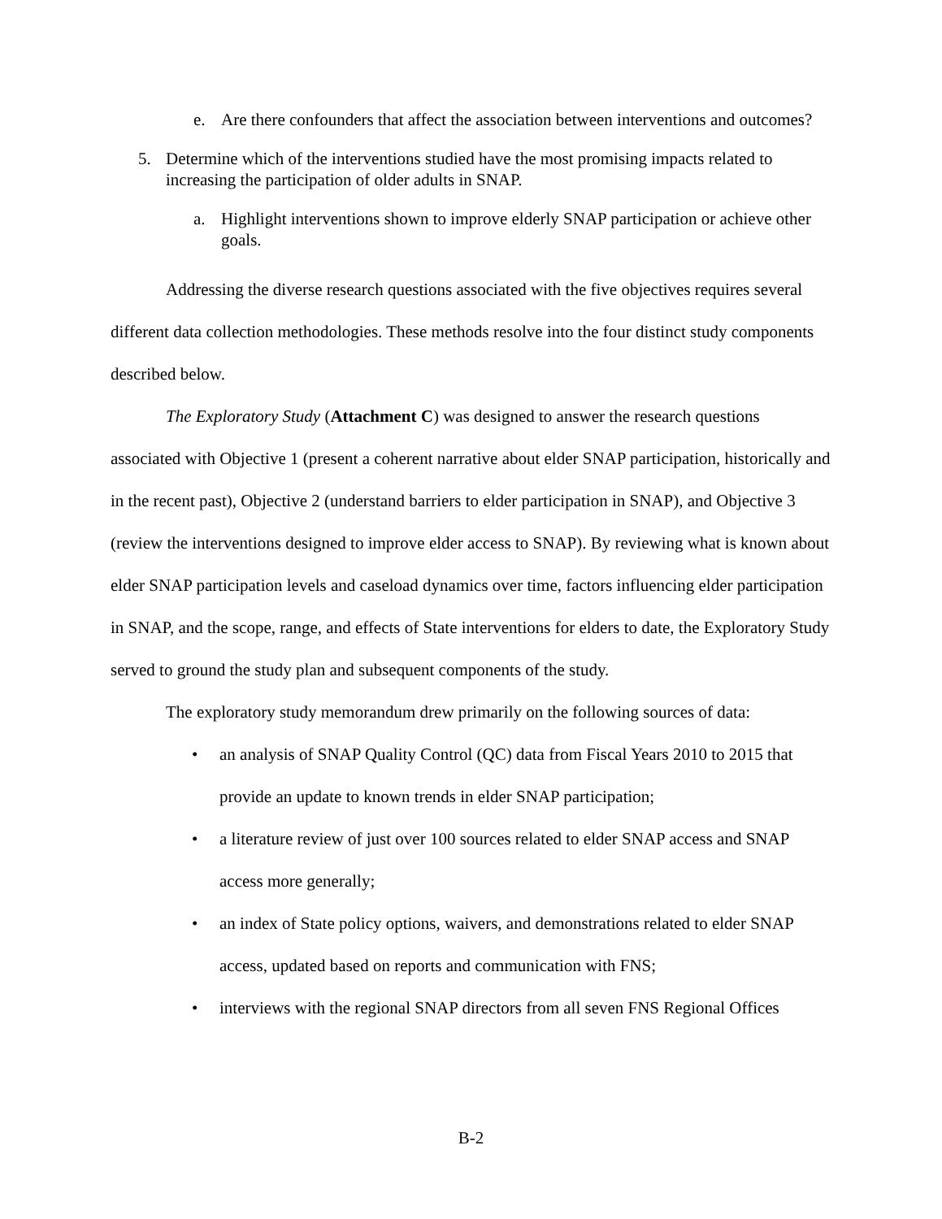e. Are there confounders that affect the association between interventions and outcomes?
5. Determine which of the interventions studied have the most promising impacts related to increasing the participation of older adults in SNAP.
a. Highlight interventions shown to improve elderly SNAP participation or achieve other goals.
Addressing the diverse research questions associated with the five objectives requires several different data collection methodologies. These methods resolve into the four distinct study components described below.
The Exploratory Study (Attachment C) was designed to answer the research questions associated with Objective 1 (present a coherent narrative about elder SNAP participation, historically and in the recent past), Objective 2 (understand barriers to elder participation in SNAP), and Objective 3 (review the interventions designed to improve elder access to SNAP). By reviewing what is known about elder SNAP participation levels and caseload dynamics over time, factors influencing elder participation in SNAP, and the scope, range, and effects of State interventions for elders to date, the Exploratory Study served to ground the study plan and subsequent components of the study.
The exploratory study memorandum drew primarily on the following sources of data:
• an analysis of SNAP Quality Control (QC) data from Fiscal Years 2010 to 2015 that provide an update to known trends in elder SNAP participation;
• a literature review of just over 100 sources related to elder SNAP access and SNAP access more generally;
• an index of State policy options, waivers, and demonstrations related to elder SNAP access, updated based on reports and communication with FNS;
• interviews with the regional SNAP directors from all seven FNS Regional Offices
B-2